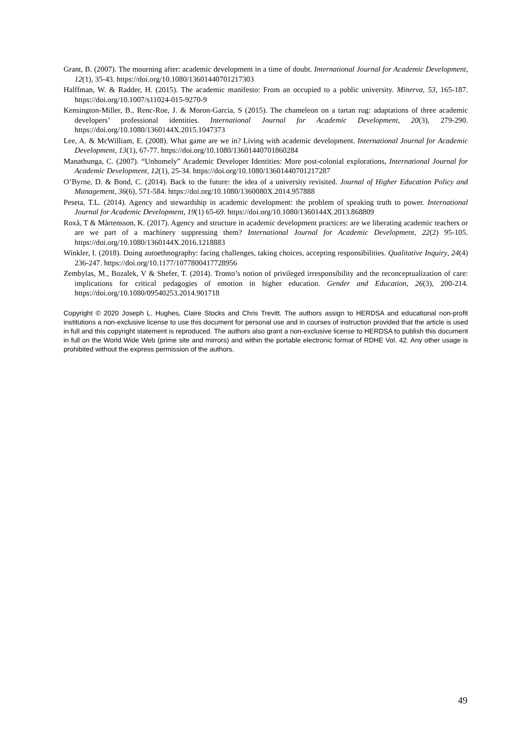Grant, B. (2007). The mourning after: academic development in a time of doubt. International Journal for Academic Development, 12(1), 35-43. https://doi.org/10.1080/13601440701217303
Halffman, W. & Radder, H. (2015). The academic manifesto: From an occupied to a public university. Minerva, 53, 165-187. https://doi.org/10.1007/s11024-015-9270-9
Kensington-Miller, B., Renc-Roe, J. & Moron-Garcia, S (2015). The chameleon on a tartan rug: adaptations of three academic developers’ professional identities. International Journal for Academic Development, 20(3), 279-290. https://doi.org/10.1080/1360144X.2015.1047373
Lee, A. & McWilliam, E. (2008). What game are we in? Living with academic development. International Journal for Academic Development, 13(1), 67-77. https://doi.org/10.1080/13601440701860284
Manathunga, C. (2007). “Unhomely” Academic Developer Identities: More post-colonial explorations, International Journal for Academic Development, 12(1), 25-34. https://doi.org/10.1080/13601440701217287
O’Byrne, D. & Bond, C. (2014). Back to the future: the idea of a university revisited. Journal of Higher Education Policy and Management, 36(6), 571-584. https://doi.org/10.1080/1360080X.2014.957888
Peseta, T.L. (2014). Agency and stewardship in academic development: the problem of speaking truth to power. International Journal for Academic Development, 19(1) 65-69. https://doi.org/10.1080/1360144X.2013.868809
Roxå, T & Mårtensson, K. (2017). Agency and structure in academic development practices: are we liberating academic teachers or are we part of a machinery suppressing them? International Journal for Academic Development, 22(2) 95-105. https://doi.org/10.1080/1360144X.2016.1218883
Winkler, I. (2018). Doing autoethnography: facing challenges, taking choices, accepting responsibilities. Qualitative Inquiry, 24(4) 236-247. https://doi.org/10.1177/1077800417728956
Zembylas, M., Bozalek, V & Shefer, T. (2014). Tronto’s notion of privileged irresponsibility and the reconceptualization of care: implications for critical pedagogies of emotion in higher education. Gender and Education, 26(3), 200-214. https://doi.org/10.1080/09540253.2014.901718
Copyright © 2020 Joseph L. Hughes, Claire Stocks and Chris Trevitt. The authors assign to HERDSA and educational non-profit institutions a non-exclusive license to use this document for personal use and in courses of instruction provided that the article is used in full and this copyright statement is reproduced. The authors also grant a non-exclusive license to HERDSA to publish this document in full on the World Wide Web (prime site and mirrors) and within the portable electronic format of RDHE Vol. 42. Any other usage is prohibited without the express permission of the authors.
49